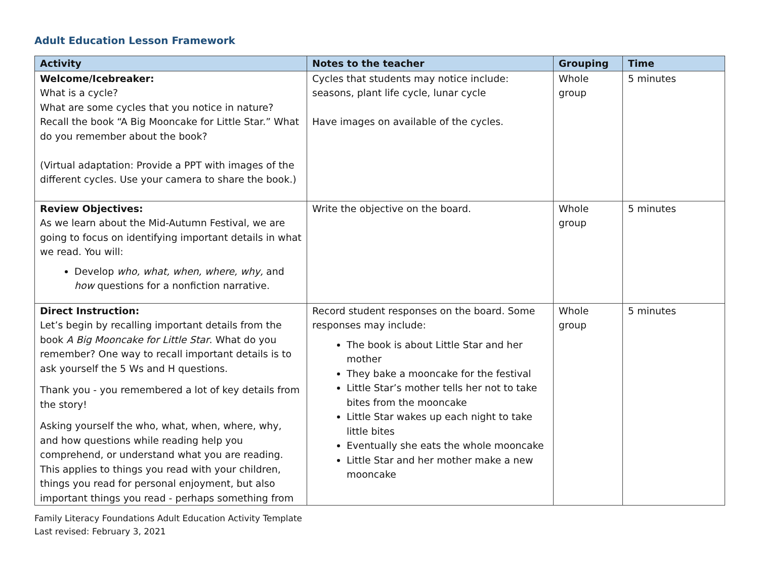Adult Education Lesson Framework
| Activity | Notes to the teacher | Grouping | Time |
| --- | --- | --- | --- |
| Welcome/Icebreaker: What is a cycle? What are some cycles that you notice in nature? Recall the book “A Big Mooncake for Little Star.” What do you remember about the book? (Virtual adaptation: Provide a PPT with images of the different cycles. Use your camera to share the book.) | Cycles that students may notice include: seasons, plant life cycle, lunar cycle Have images on available of the cycles. | Whole group | 5 minutes |
| Review Objectives: As we learn about the Mid-Autumn Festival, we are going to focus on identifying important details in what we read. You will: Develop who, what, when, where, why, and how questions for a nonfiction narrative. | Write the objective on the board. | Whole group | 5 minutes |
| Direct Instruction: Let’s begin by recalling important details from the book A Big Mooncake for Little Star . What do you remember? One way to recall important details is to ask yourself the 5 Ws and H questions. Thank you - you remembered a lot of key details from the story! Asking yourself the who, what, when, where, why, and how questions while reading help you comprehend, or understand what you are reading. This applies to things you read with your children, things you read for personal enjoyment, but also important things you read - perhaps something from | Record student responses on the board. Some responses may include: The book is about Little Star and her mother They bake a mooncake for the festival Little Star’s mother tells her not to take bites from the mooncake Little Star wakes up each night to take little bites Eventually she eats the whole mooncake Little Star and her mother make a new mooncake | Whole group | 5 minutes |
Family Literacy Foundations Adult Education Activity Template
Last revised: February 3, 2021